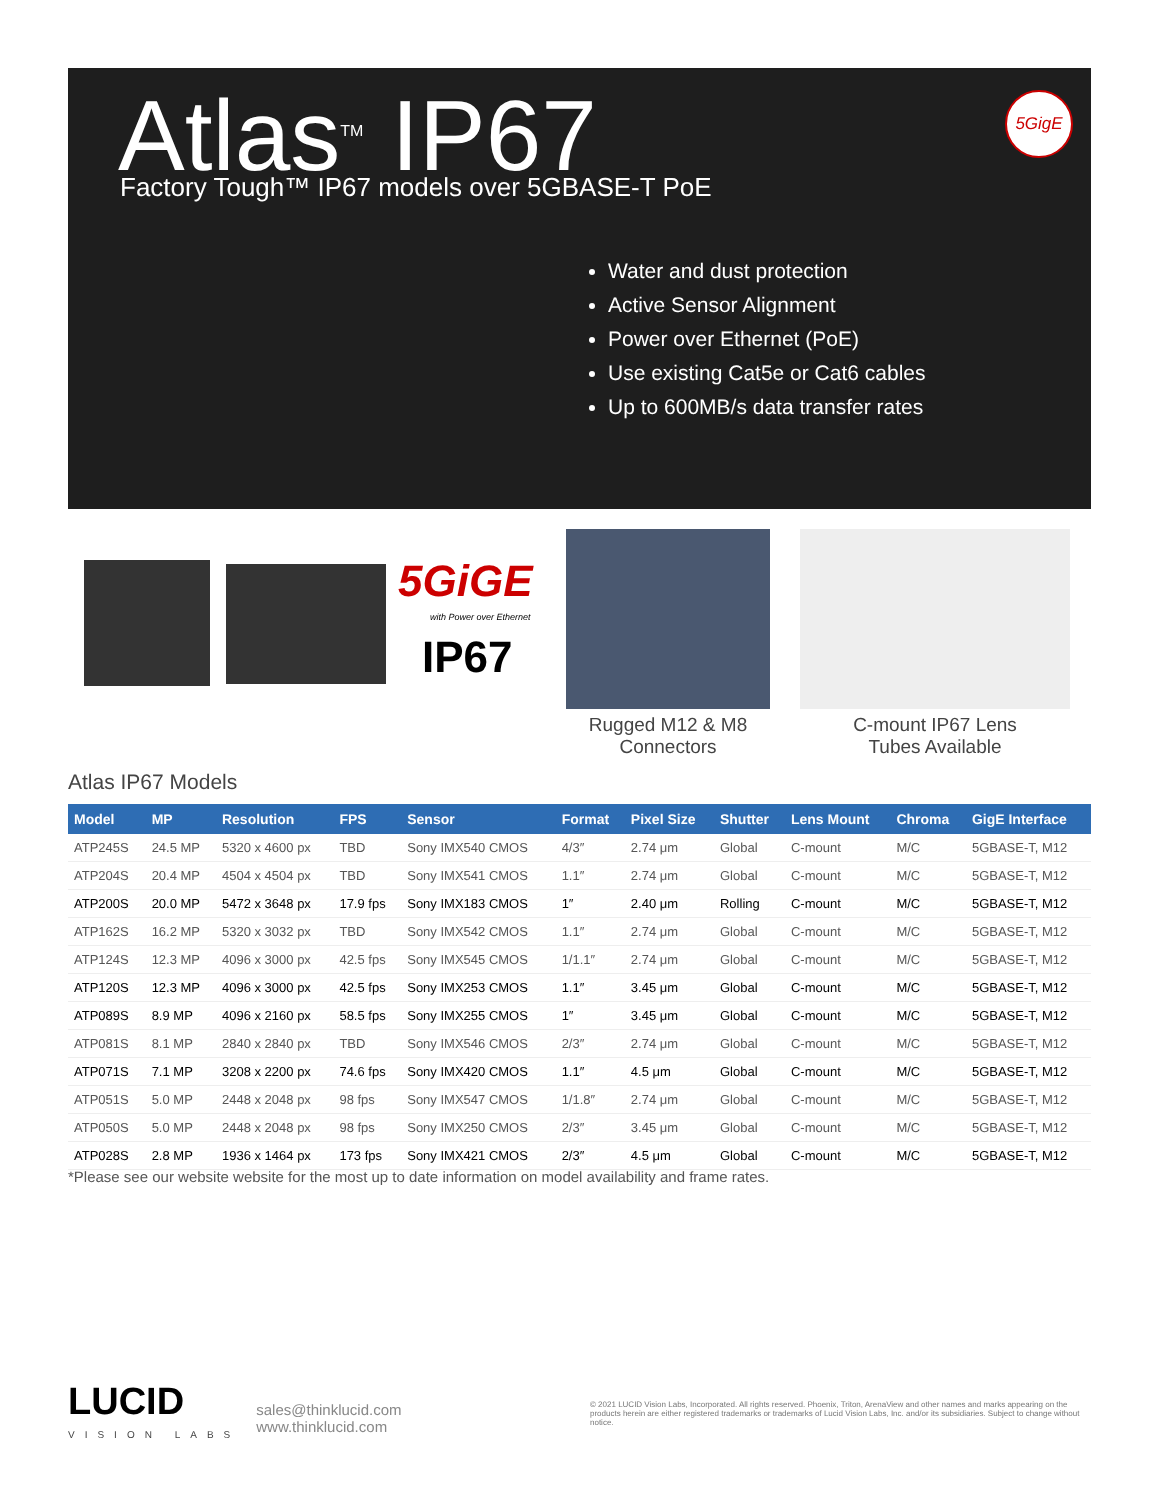Atlas<sup>TM</sup> IP67
Factory Tough™ IP67 models over 5GBASE-T PoE
5GigE
Water and dust protection
Active Sensor Alignment
Power over Ethernet (PoE)
Use existing Cat5e or Cat6 cables
Up to 600MB/s data transfer rates
5GiGE
with Power over Ethernet
IP67
Rugged M12 & M8
Connectors
C-mount IP67 Lens
Tubes Available
Atlas IP67 Models
| Model | MP | Resolution | FPS | Sensor | Format | Pixel Size | Shutter | Lens Mount | Chroma | GigE Interface |
| --- | --- | --- | --- | --- | --- | --- | --- | --- | --- | --- |
| ATP245S | 24.5 MP | 5320 x 4600 px | TBD | Sony IMX540 CMOS | 4/3″ | 2.74 μm | Global | C-mount | M/C | 5GBASE-T, M12 |
| ATP204S | 20.4 MP | 4504 x 4504 px | TBD | Sony IMX541 CMOS | 1.1″ | 2.74 μm | Global | C-mount | M/C | 5GBASE-T, M12 |
| ATP200S | 20.0 MP | 5472 x 3648 px | 17.9 fps | Sony IMX183 CMOS | 1″ | 2.40 μm | Rolling | C-mount | M/C | 5GBASE-T, M12 |
| ATP162S | 16.2 MP | 5320 x 3032 px | TBD | Sony IMX542 CMOS | 1.1″ | 2.74 μm | Global | C-mount | M/C | 5GBASE-T, M12 |
| ATP124S | 12.3 MP | 4096 x 3000 px | 42.5 fps | Sony IMX545 CMOS | 1/1.1″ | 2.74 μm | Global | C-mount | M/C | 5GBASE-T, M12 |
| ATP120S | 12.3 MP | 4096 x 3000 px | 42.5 fps | Sony IMX253 CMOS | 1.1″ | 3.45 μm | Global | C-mount | M/C | 5GBASE-T, M12 |
| ATP089S | 8.9 MP | 4096 x 2160 px | 58.5 fps | Sony IMX255 CMOS | 1″ | 3.45 μm | Global | C-mount | M/C | 5GBASE-T, M12 |
| ATP081S | 8.1 MP | 2840 x 2840 px | TBD | Sony IMX546 CMOS | 2/3″ | 2.74 μm | Global | C-mount | M/C | 5GBASE-T, M12 |
| ATP071S | 7.1 MP | 3208 x 2200 px | 74.6 fps | Sony IMX420 CMOS | 1.1″ | 4.5 μm | Global | C-mount | M/C | 5GBASE-T, M12 |
| ATP051S | 5.0 MP | 2448 x 2048 px | 98 fps | Sony IMX547 CMOS | 1/1.8″ | 2.74 μm | Global | C-mount | M/C | 5GBASE-T, M12 |
| ATP050S | 5.0 MP | 2448 x 2048 px | 98 fps | Sony IMX250 CMOS | 2/3″ | 3.45 μm | Global | C-mount | M/C | 5GBASE-T, M12 |
| ATP028S | 2.8 MP | 1936 x 1464 px | 173 fps | Sony IMX421 CMOS | 2/3″ | 4.5 μm | Global | C-mount | M/C | 5GBASE-T, M12 |
*Please see our website website for the most up to date information on model availability and frame rates.
LUCID
VISION LABS
sales@thinklucid.com
www.thinklucid.com
© 2021 LUCID Vision Labs, Incorporated. All rights reserved. Phoenix, Triton, ArenaView and other names and marks appearing on the products herein are either registered trademarks or trademarks of Lucid Vision Labs, Inc. and/or its subsidiaries. Subject to change without notice.